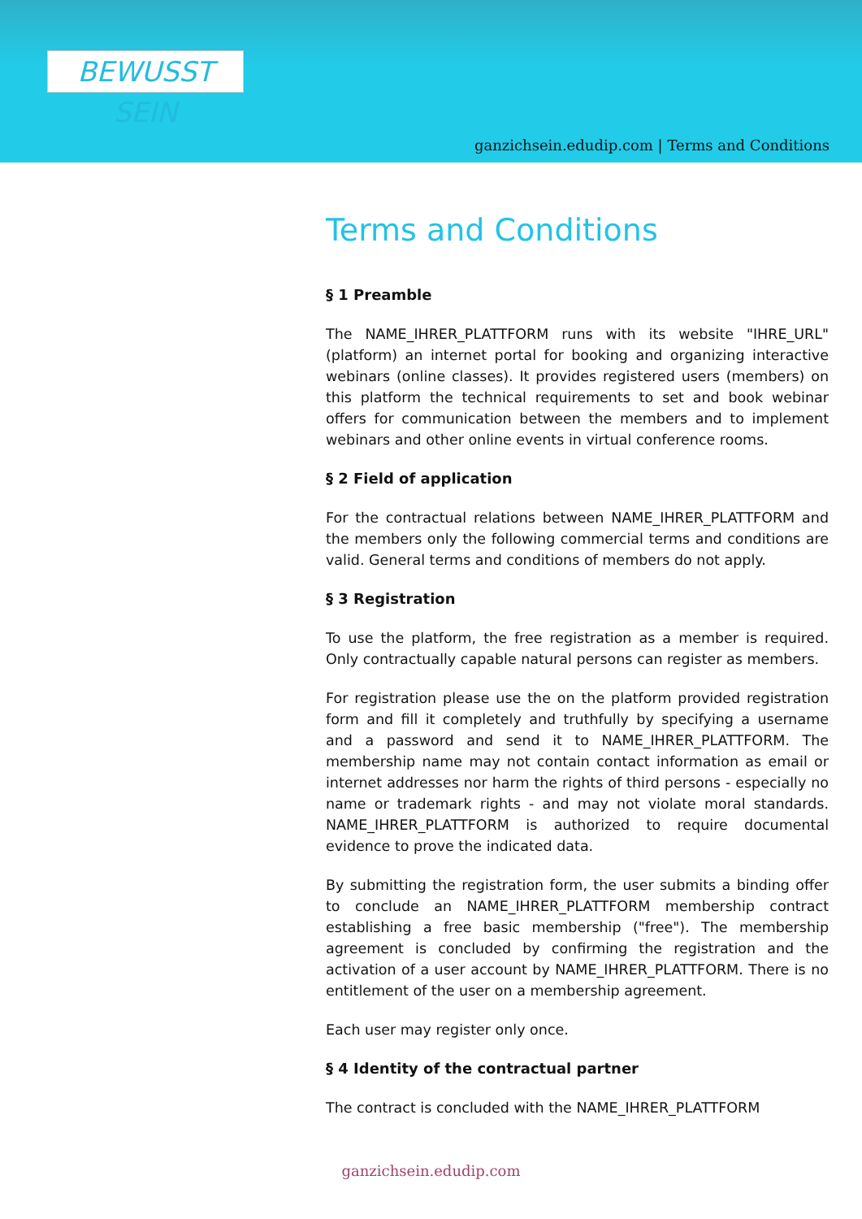BEWUSST SEIN
ganzichsein.edudip.com | Terms and Conditions
Terms and Conditions
§ 1 Preamble
The NAME_IHRER_PLATTFORM runs with its website "IHRE_URL" (platform) an internet portal for booking and organizing interactive webinars (online classes). It provides registered users (members) on this platform the technical requirements to set and book webinar offers for communication between the members and to implement webinars and other online events in virtual conference rooms.
§ 2 Field of application
For the contractual relations between NAME_IHRER_PLATTFORM and the members only the following commercial terms and conditions are valid. General terms and conditions of members do not apply.
§ 3 Registration
To use the platform, the free registration as a member is required. Only contractually capable natural persons can register as members.
For registration please use the on the platform provided registration form and fill it completely and truthfully by specifying a username and a password and send it to NAME_IHRER_PLATTFORM. The membership name may not contain contact information as email or internet addresses nor harm the rights of third persons - especially no name or trademark rights - and may not violate moral standards. NAME_IHRER_PLATTFORM is authorized to require documental evidence to prove the indicated data.
By submitting the registration form, the user submits a binding offer to conclude an NAME_IHRER_PLATTFORM membership contract establishing a free basic membership ("free"). The membership agreement is concluded by confirming the registration and the activation of a user account by NAME_IHRER_PLATTFORM. There is no entitlement of the user on a membership agreement.
Each user may register only once.
§ 4 Identity of the contractual partner
The contract is concluded with the NAME_IHRER_PLATTFORM
ganzichsein.edudip.com